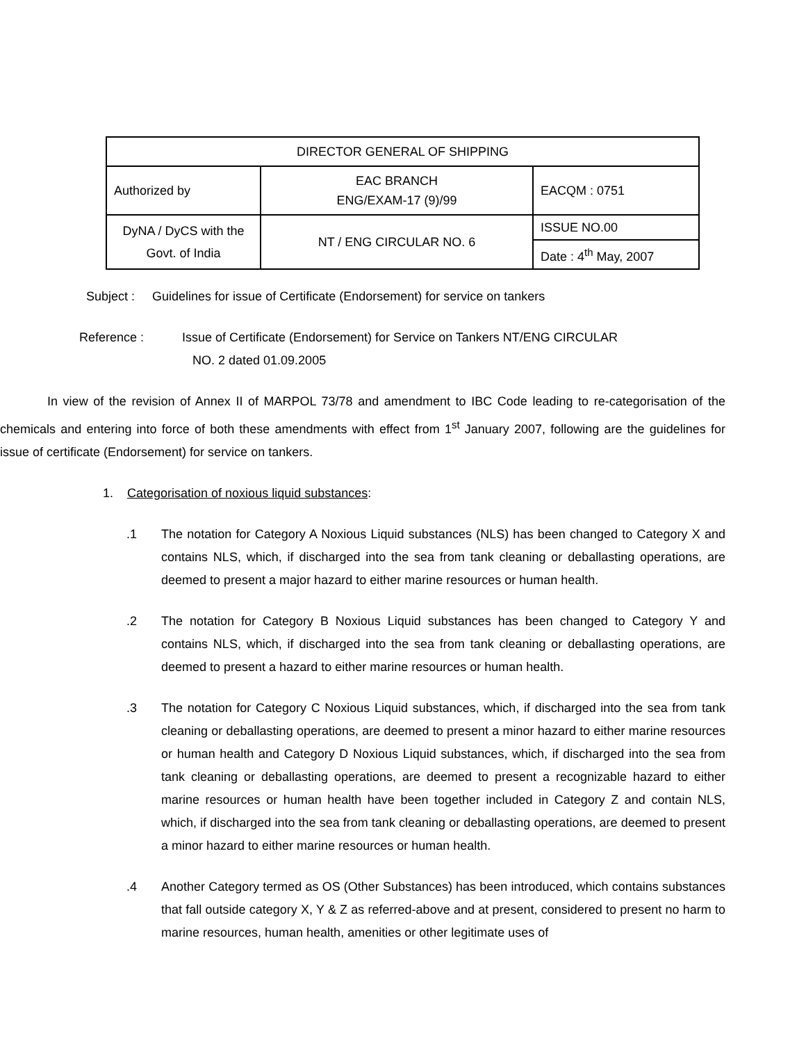| DIRECTOR GENERAL OF SHIPPING | | |
| Authorized by | EAC BRANCH ENG/EXAM-17 (9)/99 | EACQM : 0751 |
| DyNA / DyCS with the Govt. of India | NT / ENG CIRCULAR NO. 6 | ISSUE NO.00 |
| | | Date : 4<sup>th</sup> May, 2007 |
Subject : Guidelines for issue of Certificate (Endorsement) for service on tankers
Reference : Issue of Certificate (Endorsement) for Service on Tankers NT/ENG CIRCULAR
NO. 2 dated 01.09.2005
In view of the revision of Annex II of MARPOL 73/78 and amendment to IBC Code leading to re-categorisation of the chemicals and entering into force of both these amendments with effect from 1<sup>st</sup> January 2007, following are the guidelines for issue of certificate (Endorsement) for service on tankers.
1. Categorisation of noxious liquid substances:
.1 The notation for Category A Noxious Liquid substances (NLS) has been changed to Category X and contains NLS, which, if discharged into the sea from tank cleaning or deballasting operations, are deemed to present a major hazard to either marine resources or human health.
.2 The notation for Category B Noxious Liquid substances has been changed to Category Y and contains NLS, which, if discharged into the sea from tank cleaning or deballasting operations, are deemed to present a hazard to either marine resources or human health.
.3 The notation for Category C Noxious Liquid substances, which, if discharged into the sea from tank cleaning or deballasting operations, are deemed to present a minor hazard to either marine resources or human health and Category D Noxious Liquid substances, which, if discharged into the sea from tank cleaning or deballasting operations, are deemed to present a recognizable hazard to either marine resources or human health have been together included in Category Z and contain NLS, which, if discharged into the sea from tank cleaning or deballasting operations, are deemed to present a minor hazard to either marine resources or human health.
.4 Another Category termed as OS (Other Substances) has been introduced, which contains substances that fall outside category X, Y & Z as referred-above and at present, considered to present no harm to marine resources, human health, amenities or other legitimate uses of